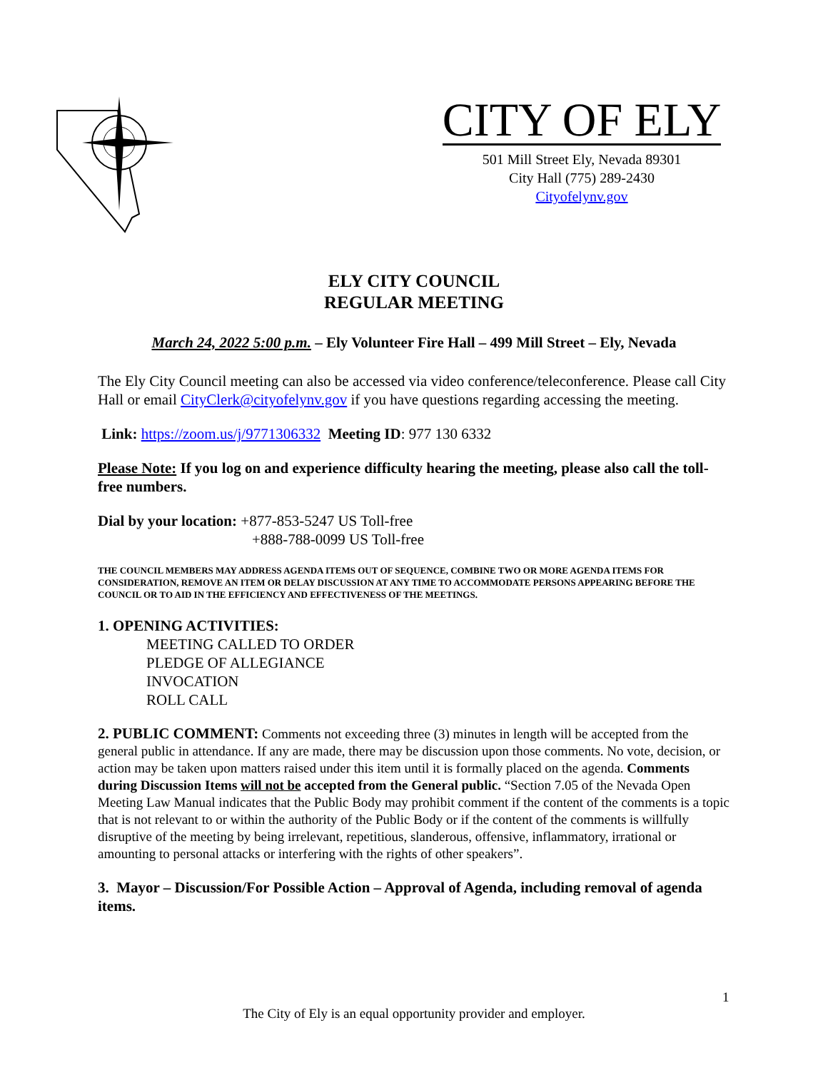CITY OF ELY
501 Mill Street Ely, Nevada 89301
City Hall (775) 289-2430
Cityofelynv.gov
ELY CITY COUNCIL
REGULAR MEETING
March 24, 2022 5:00 p.m. – Ely Volunteer Fire Hall – 499 Mill Street – Ely, Nevada
The Ely City Council meeting can also be accessed via video conference/teleconference. Please call City Hall or email CityClerk@cityofelynv.gov if you have questions regarding accessing the meeting.
Link: https://zoom.us/j/9771306332 Meeting ID: 977 130 6332
Please Note: If you log on and experience difficulty hearing the meeting, please also call the toll-free numbers.
Dial by your location: +877-853-5247 US Toll-free
+888-788-0099 US Toll-free
THE COUNCIL MEMBERS MAY ADDRESS AGENDA ITEMS OUT OF SEQUENCE, COMBINE TWO OR MORE AGENDA ITEMS FOR CONSIDERATION, REMOVE AN ITEM OR DELAY DISCUSSION AT ANY TIME TO ACCOMMODATE PERSONS APPEARING BEFORE THE COUNCIL OR TO AID IN THE EFFICIENCY AND EFFECTIVENESS OF THE MEETINGS.
1. OPENING ACTIVITIES:
MEETING CALLED TO ORDER
PLEDGE OF ALLEGIANCE
INVOCATION
ROLL CALL
2. PUBLIC COMMENT: Comments not exceeding three (3) minutes in length will be accepted from the general public in attendance. If any are made, there may be discussion upon those comments. No vote, decision, or action may be taken upon matters raised under this item until it is formally placed on the agenda. Comments during Discussion Items will not be accepted from the General public. “Section 7.05 of the Nevada Open Meeting Law Manual indicates that the Public Body may prohibit comment if the content of the comments is a topic that is not relevant to or within the authority of the Public Body or if the content of the comments is willfully disruptive of the meeting by being irrelevant, repetitious, slanderous, offensive, inflammatory, irrational or amounting to personal attacks or interfering with the rights of other speakers”.
3. Mayor – Discussion/For Possible Action – Approval of Agenda, including removal of agenda items.
1
The City of Ely is an equal opportunity provider and employer.